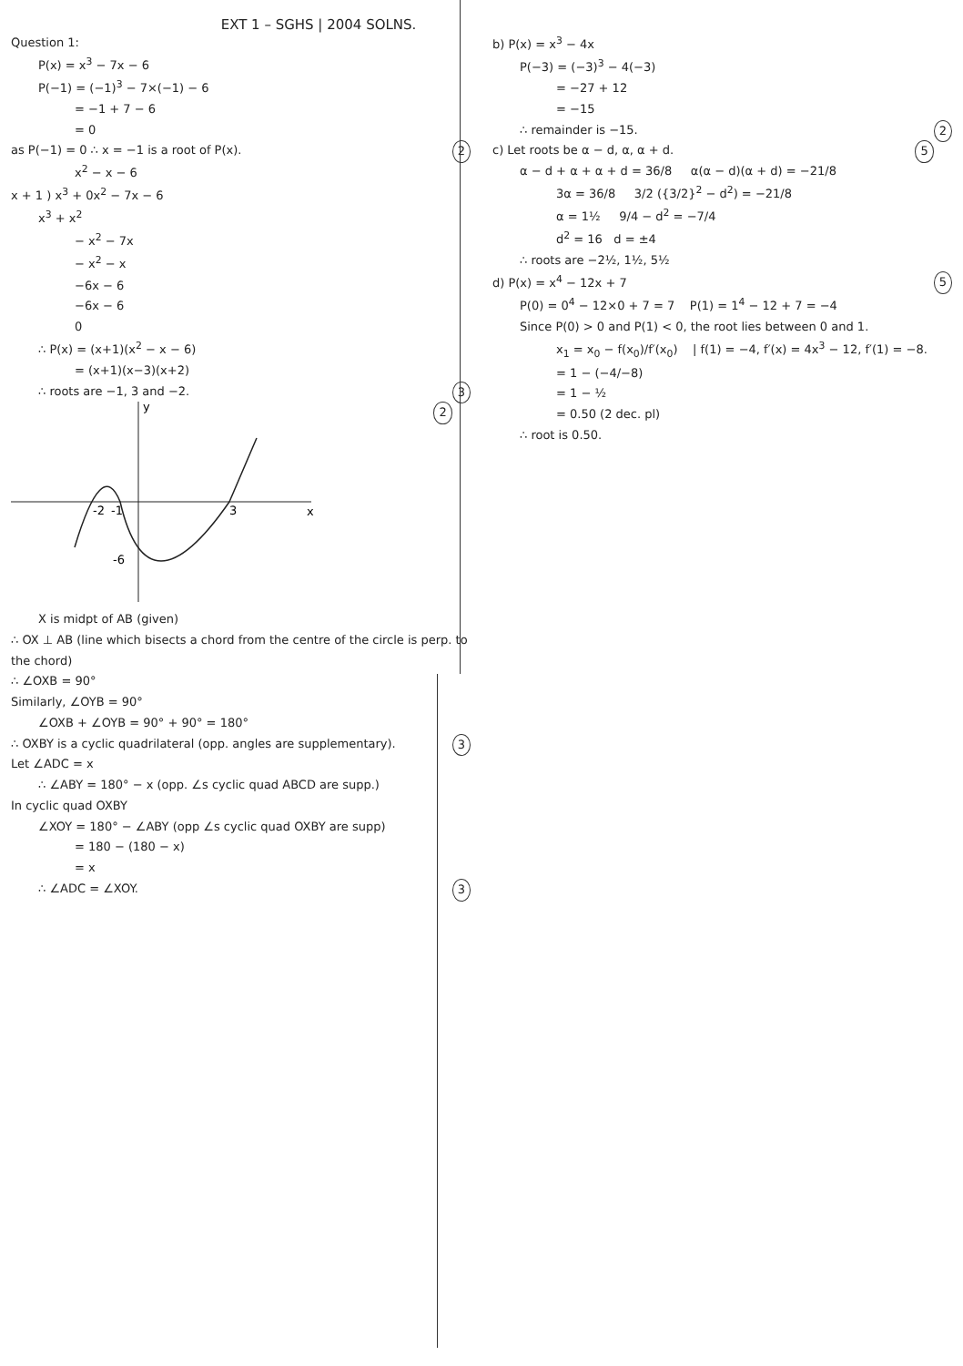EXT 1 – SGHS | 2004 SOLNS.
Question 1:
P(x) = x<sup>3</sup> − 7x − 6
P(−1) = (−1)<sup>3</sup> − 7×(−1) − 6
= −1 + 7 − 6
= 0
as P(−1) = 0 ∴ x = −1 is a root of P(x). 2
x<sup>2</sup> − x − 6
x + 1 ) x<sup>3</sup> + 0x<sup>2</sup> − 7x − 6
x<sup>3</sup> + x<sup>2</sup>
− x<sup>2</sup> − 7x
− x<sup>2</sup> − x
−6x − 6
−6x − 6
0
∴ P(x) = (x+1)(x<sup>2</sup> − x − 6)
= (x+1)(x−3)(x+2)
∴ roots are −1, 3 and −2. 3
y
x
-2
-1
3
-6
2
X is midpt of AB (given)
∴ OX ⊥ AB (line which bisects a chord from the centre of the circle is perp. to the chord)
∴ ∠OXB = 90°
Similarly, ∠OYB = 90°
∠OXB + ∠OYB = 90° + 90° = 180°
∴ OXBY is a cyclic quadrilateral (opp. angles are supplementary). 3
Let ∠ADC = x
∴ ∠ABY = 180° − x (opp. ∠s cyclic quad ABCD are supp.)
In cyclic quad OXBY
∠XOY = 180° − ∠ABY (opp ∠s cyclic quad OXBY are supp)
= 180 − (180 − x)
= x
∴ ∠ADC = ∠XOY. 3
b) P(x) = x<sup>3</sup> − 4x
P(−3) = (−3)<sup>3</sup> − 4(−3)
= −27 + 12
= −15
∴ remainder is −15. 2
c) Let roots be α − d, α, α + d. 5
α − d + α + α + d = 36/8 α(α − d)(α + d) = −21/8
3α = 36/8 3/2 ({3/2}<sup>2</sup> − d<sup>2</sup>) = −21/8
α = 1½ 9/4 − d<sup>2</sup> = −7/4
d<sup>2</sup> = 16 d = ±4
∴ roots are −2½, 1½, 5½
d) P(x) = x<sup>4</sup> − 12x + 7 5
P(0) = 0<sup>4</sup> − 12×0 + 7 = 7 P(1) = 1<sup>4</sup> − 12 + 7 = −4
Since P(0) > 0 and P(1) < 0, the root lies between 0 and 1.
x<sub>1</sub> = x<sub>0</sub> − f(x<sub>0</sub>)/f′(x<sub>0</sub>) | f(1) = −4, f′(x) = 4x<sup>3</sup> − 12, f′(1) = −8.
= 1 − (−4/−8)
= 1 − ½
= 0.50 (2 dec. pl)
∴ root is 0.50.